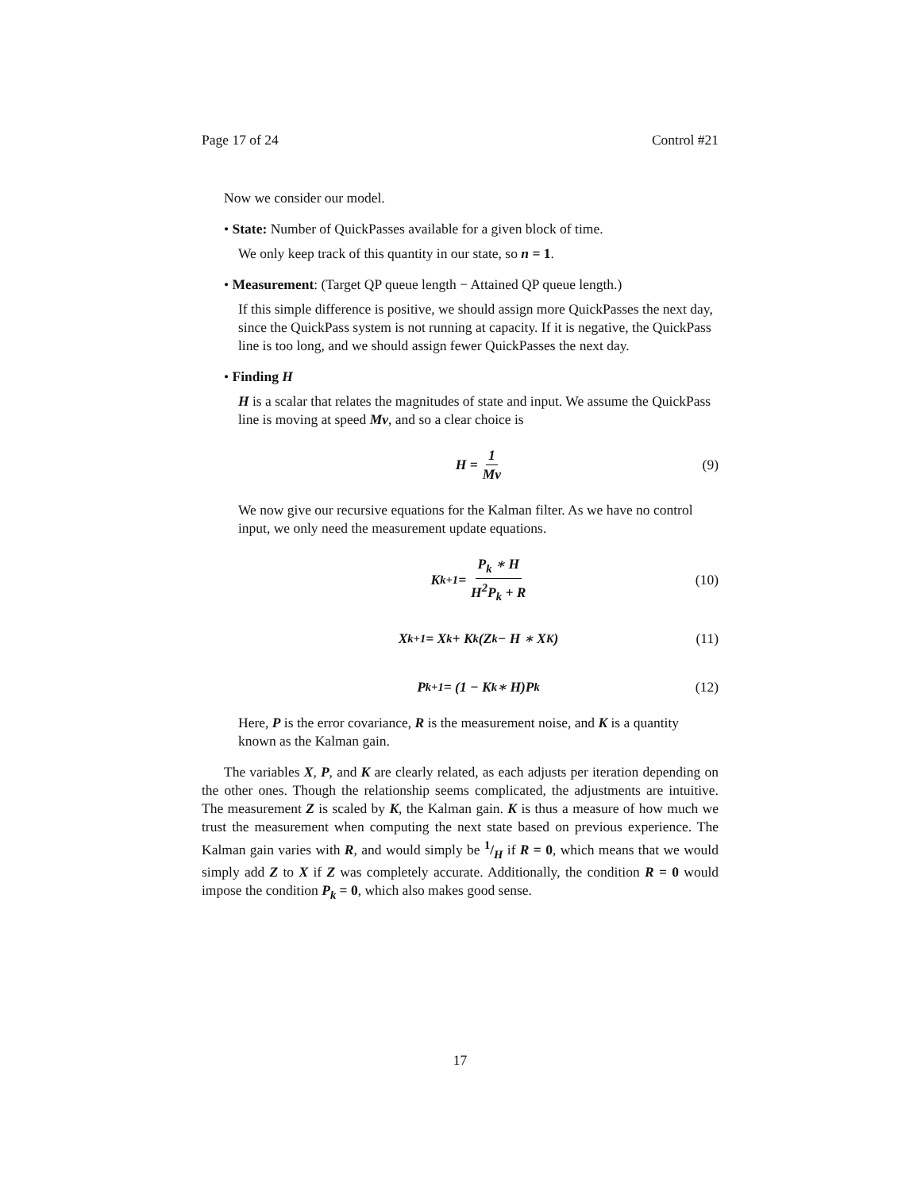Page 17 of 24 Control #21
Now we consider our model.
• State: Number of QuickPasses available for a given block of time.
We only keep track of this quantity in our state, so n = 1.
• Measurement: (Target QP queue length − Attained QP queue length.)
If this simple difference is positive, we should assign more QuickPasses the next day, since the QuickPass system is not running at capacity. If it is negative, the QuickPass line is too long, and we should assign fewer QuickPasses the next day.
• Finding H
H is a scalar that relates the magnitudes of state and input. We assume the QuickPass line is moving at speed Mv, and so a clear choice is
H = 1 Mv (9)
We now give our recursive equations for the Kalman filter. As we have no control input, we only need the measurement update equations.
K<sub>k+1</sub> = P<sub>k</sub> ∗ H H<sup>2</sup>P<sub>k</sub> + R (10)
X<sub>k+1</sub> = X<sub>k</sub> + K<sub>k</sub>(Z<sub>k</sub> − H ∗ X<sub>K</sub>) (11)
P<sub>k+1</sub> = (1 − K<sub>k</sub> ∗ H)P<sub>k</sub> (12)
Here, P is the error covariance, R is the measurement noise, and K is a quantity known as the Kalman gain.
The variables X, P, and K are clearly related, as each adjusts per iteration depending on the other ones. Though the relationship seems complicated, the adjustments are intuitive. The measurement Z is scaled by K, the Kalman gain. K is thus a measure of how much we trust the measurement when computing the next state based on previous experience. The Kalman gain varies with R, and would simply be 1/H if R = 0, which means that we would simply add Z to X if Z was completely accurate. Additionally, the condition R = 0 would impose the condition P<sub>k</sub> = 0, which also makes good sense.
17